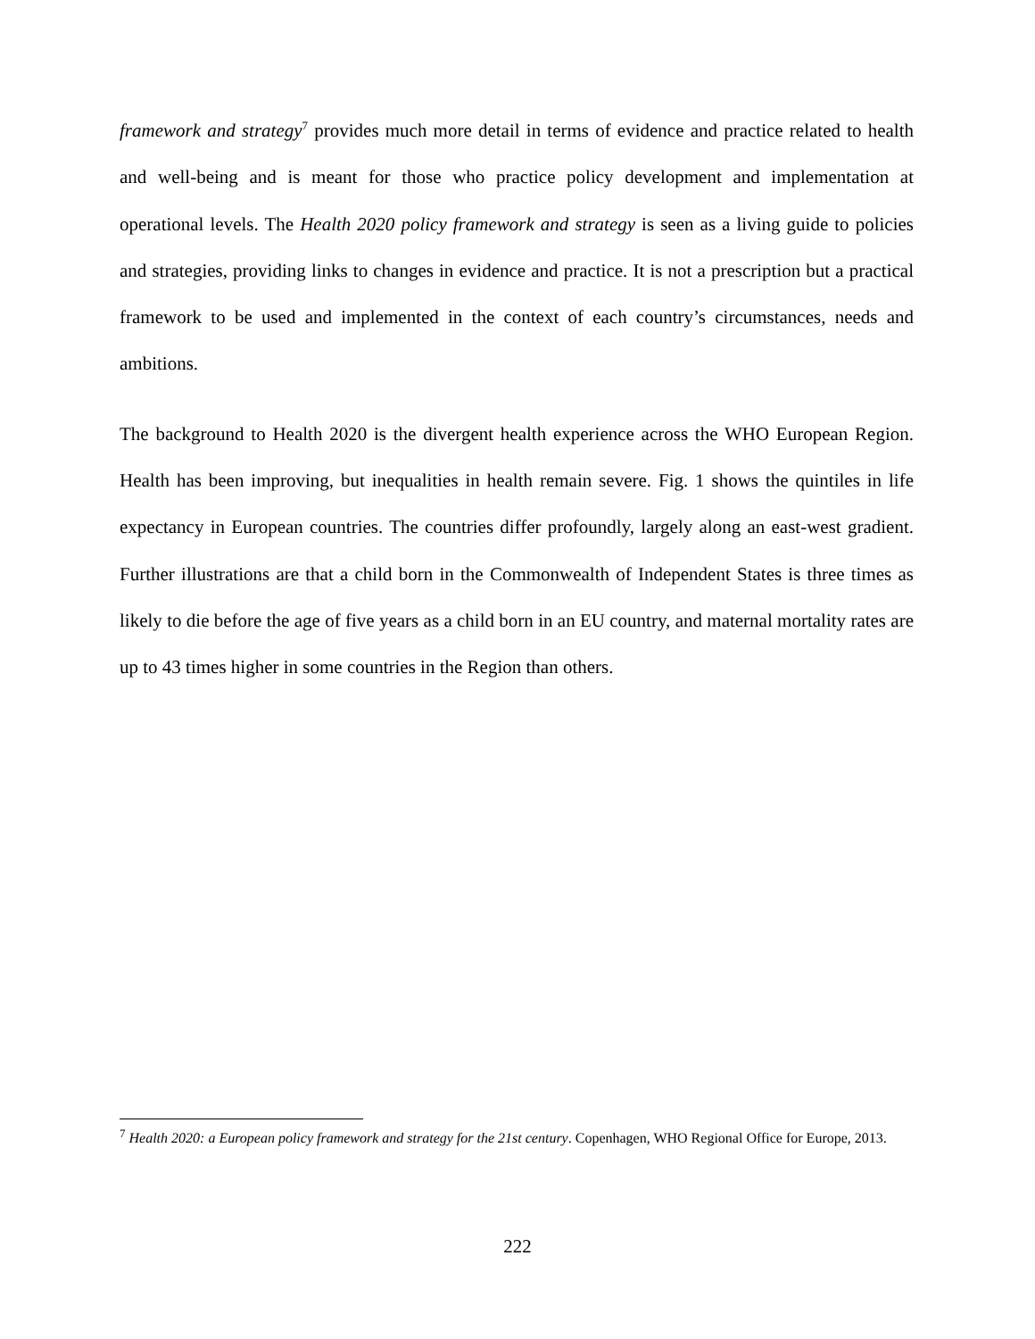framework and strategy<sup>7</sup> provides much more detail in terms of evidence and practice related to health and well-being and is meant for those who practice policy development and implementation at operational levels. The Health 2020 policy framework and strategy is seen as a living guide to policies and strategies, providing links to changes in evidence and practice. It is not a prescription but a practical framework to be used and implemented in the context of each country’s circumstances, needs and ambitions.
The background to Health 2020 is the divergent health experience across the WHO European Region. Health has been improving, but inequalities in health remain severe. Fig. 1 shows the quintiles in life expectancy in European countries. The countries differ profoundly, largely along an east-west gradient. Further illustrations are that a child born in the Commonwealth of Independent States is three times as likely to die before the age of five years as a child born in an EU country, and maternal mortality rates are up to 43 times higher in some countries in the Region than others.
<sup>7</sup> Health 2020: a European policy framework and strategy for the 21st century. Copenhagen, WHO Regional Office for Europe, 2013.
222